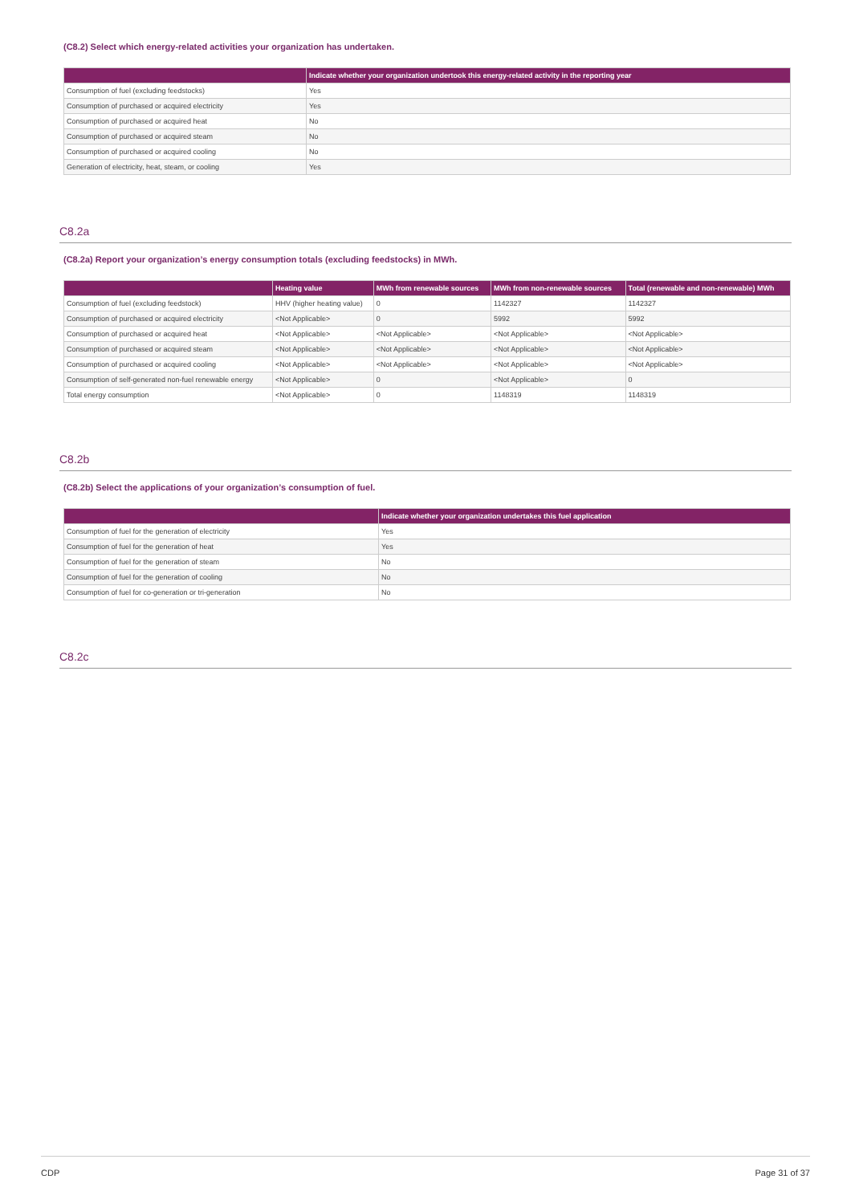(C8.2) Select which energy-related activities your organization has undertaken.
| | Indicate whether your organization undertook this energy-related activity in the reporting year |
| --- | --- |
| Consumption of fuel (excluding feedstocks) | Yes |
| Consumption of purchased or acquired electricity | Yes |
| Consumption of purchased or acquired heat | No |
| Consumption of purchased or acquired steam | No |
| Consumption of purchased or acquired cooling | No |
| Generation of electricity, heat, steam, or cooling | Yes |
C8.2a
(C8.2a) Report your organization’s energy consumption totals (excluding feedstocks) in MWh.
| | Heating value | MWh from renewable sources | MWh from non-renewable sources | Total (renewable and non-renewable) MWh |
| --- | --- | --- | --- | --- |
| Consumption of fuel (excluding feedstock) | HHV (higher heating value) | 0 | 1142327 | 1142327 |
| Consumption of purchased or acquired electricity | <Not Applicable> | 0 | 5992 | 5992 |
| Consumption of purchased or acquired heat | <Not Applicable> | <Not Applicable> | <Not Applicable> | <Not Applicable> |
| Consumption of purchased or acquired steam | <Not Applicable> | <Not Applicable> | <Not Applicable> | <Not Applicable> |
| Consumption of purchased or acquired cooling | <Not Applicable> | <Not Applicable> | <Not Applicable> | <Not Applicable> |
| Consumption of self-generated non-fuel renewable energy | <Not Applicable> | 0 | <Not Applicable> | 0 |
| Total energy consumption | <Not Applicable> | 0 | 1148319 | 1148319 |
C8.2b
(C8.2b) Select the applications of your organization’s consumption of fuel.
| | Indicate whether your organization undertakes this fuel application |
| --- | --- |
| Consumption of fuel for the generation of electricity | Yes |
| Consumption of fuel for the generation of heat | Yes |
| Consumption of fuel for the generation of steam | No |
| Consumption of fuel for the generation of cooling | No |
| Consumption of fuel for co-generation or tri-generation | No |
C8.2c
CDP Page 31 of 37